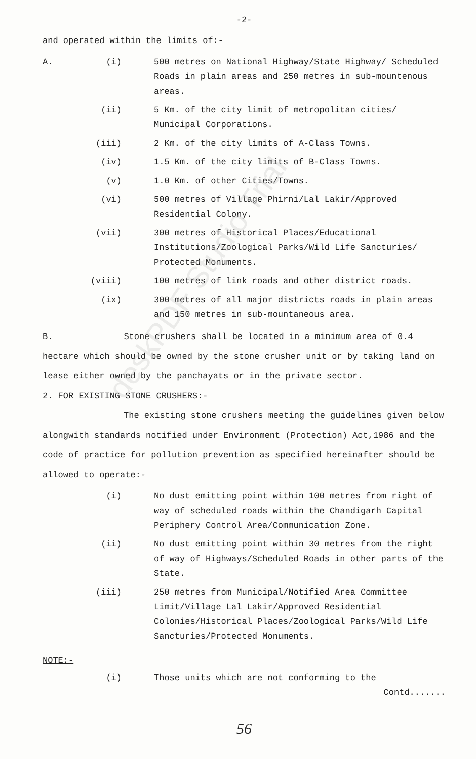deskPDF Studio Trial
-2-
and operated within the limits of:-
A. (i) 500 metres on National Highway/State Highway/ Scheduled Roads in plain areas and 250 metres in sub-mountenous areas.
(ii) 5 Km. of the city limit of metropolitan cities/ Municipal Corporations.
(iii) 2 Km. of the city limits of A-Class Towns.
(iv) 1.5 Km. of the city limits of B-Class Towns.
(v) 1.0 Km. of other Cities/Towns.
(vi) 500 metres of Village Phirni/Lal Lakir/Approved Residential Colony.
(vii) 300 metres of Historical Places/Educational Institutions/Zoological Parks/Wild Life Sancturies/ Protected Monuments.
(viii) 100 metres of link roads and other district roads.
(ix) 300 metres of all major districts roads in plain areas and 150 metres in sub-mountaneous area.
B. Stone crushers shall be located in a minimum area of 0.4 hectare which should be owned by the stone crusher unit or by taking land on lease either owned by the panchayats or in the private sector.
2. FOR EXISTING STONE CRUSHERS:-
The existing stone crushers meeting the guidelines given below alongwith standards notified under Environment (Protection) Act,1986 and the code of practice for pollution prevention as specified hereinafter should be allowed to operate:-
(i) No dust emitting point within 100 metres from right of way of scheduled roads within the Chandigarh Capital Periphery Control Area/Communication Zone.
(ii) No dust emitting point within 30 metres from the right of way of Highways/Scheduled Roads in other parts of the State.
(iii) 250 metres from Municipal/Notified Area Committee Limit/Village Lal Lakir/Approved Residential Colonies/Historical Places/Zoological Parks/Wild Life Sancturies/Protected Monuments.
NOTE:-
(i) Those units which are not conforming to the
Contd.......
56